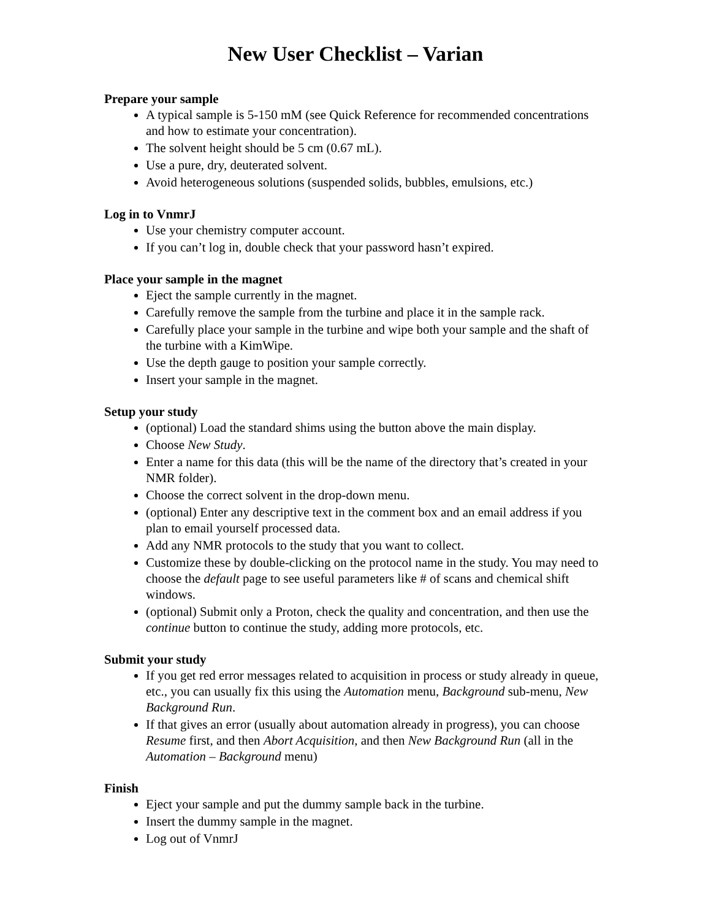New User Checklist – Varian
Prepare your sample
A typical sample is 5-150 mM (see Quick Reference for recommended concentrations and how to estimate your concentration).
The solvent height should be 5 cm (0.67 mL).
Use a pure, dry, deuterated solvent.
Avoid heterogeneous solutions (suspended solids, bubbles, emulsions, etc.)
Log in to VnmrJ
Use your chemistry computer account.
If you can’t log in, double check that your password hasn’t expired.
Place your sample in the magnet
Eject the sample currently in the magnet.
Carefully remove the sample from the turbine and place it in the sample rack.
Carefully place your sample in the turbine and wipe both your sample and the shaft of the turbine with a KimWipe.
Use the depth gauge to position your sample correctly.
Insert your sample in the magnet.
Setup your study
(optional) Load the standard shims using the button above the main display.
Choose New Study.
Enter a name for this data (this will be the name of the directory that’s created in your NMR folder).
Choose the correct solvent in the drop-down menu.
(optional) Enter any descriptive text in the comment box and an email address if you plan to email yourself processed data.
Add any NMR protocols to the study that you want to collect.
Customize these by double-clicking on the protocol name in the study. You may need to choose the default page to see useful parameters like # of scans and chemical shift windows.
(optional) Submit only a Proton, check the quality and concentration, and then use the continue button to continue the study, adding more protocols, etc.
Submit your study
If you get red error messages related to acquisition in process or study already in queue, etc., you can usually fix this using the Automation menu, Background sub-menu, New Background Run.
If that gives an error (usually about automation already in progress), you can choose Resume first, and then Abort Acquisition, and then New Background Run (all in the Automation – Background menu)
Finish
Eject your sample and put the dummy sample back in the turbine.
Insert the dummy sample in the magnet.
Log out of VnmrJ